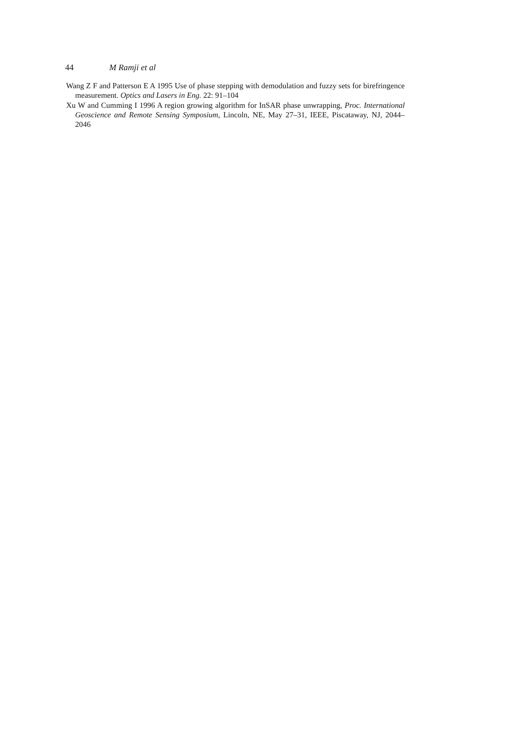44 M Ramji et al
Wang Z F and Patterson E A 1995 Use of phase stepping with demodulation and fuzzy sets for birefringence measurement. Optics and Lasers in Eng. 22: 91–104
Xu W and Cumming I 1996 A region growing algorithm for InSAR phase unwrapping, Proc. International Geoscience and Remote Sensing Symposium, Lincoln, NE, May 27–31, IEEE, Piscataway, NJ, 2044–2046